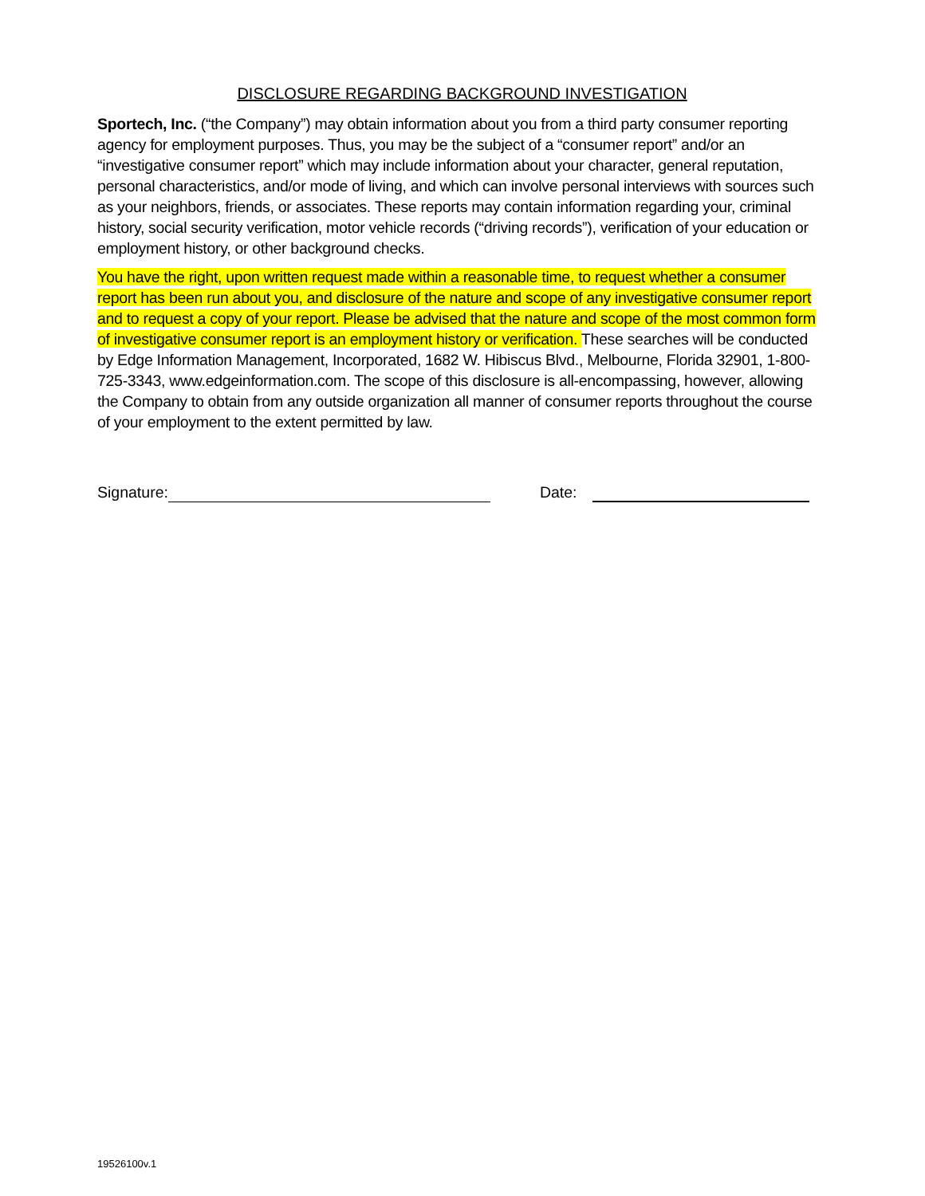DISCLOSURE REGARDING BACKGROUND INVESTIGATION
Sportech, Inc. (“the Company”) may obtain information about you from a third party consumer reporting agency for employment purposes. Thus, you may be the subject of a “consumer report” and/or an “investigative consumer report” which may include information about your character, general reputation, personal characteristics, and/or mode of living, and which can involve personal interviews with sources such as your neighbors, friends, or associates. These reports may contain information regarding your, criminal history, social security verification, motor vehicle records (“driving records”), verification of your education or employment history, or other background checks.
You have the right, upon written request made within a reasonable time, to request whether a consumer report has been run about you, and disclosure of the nature and scope of any investigative consumer report and to request a copy of your report. Please be advised that the nature and scope of the most common form of investigative consumer report is an employment history or verification. These searches will be conducted by Edge Information Management, Incorporated, 1682 W. Hibiscus Blvd., Melbourne, Florida 32901, 1-800-725-3343, www.edgeinformation.com. The scope of this disclosure is all-encompassing, however, allowing the Company to obtain from any outside organization all manner of consumer reports throughout the course of your employment to the extent permitted by law.
Signature: Date:
19526100v.1